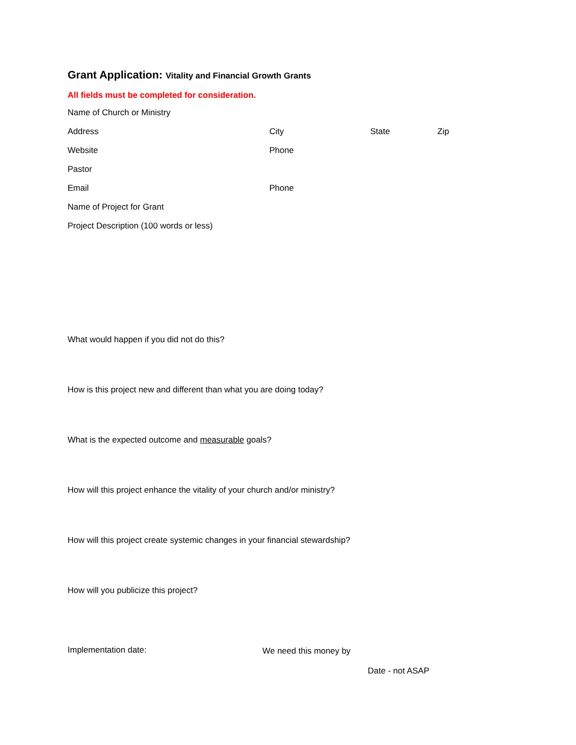Grant Application: Vitality and Financial Growth Grants
All fields must be completed for consideration.
Name of Church or Ministry
Address City State Zip
Website Phone
Pastor
Email Phone
Name of Project for Grant
Project Description (100 words or less)
What would happen if you did not do this?
How is this project new and different than what you are doing today?
What is the expected outcome and measurable goals?
How will this project enhance the vitality of your church and/or ministry?
How will this project create systemic changes in your financial stewardship?
How will you publicize this project?
Implementation date: We need this money by
Date - not ASAP